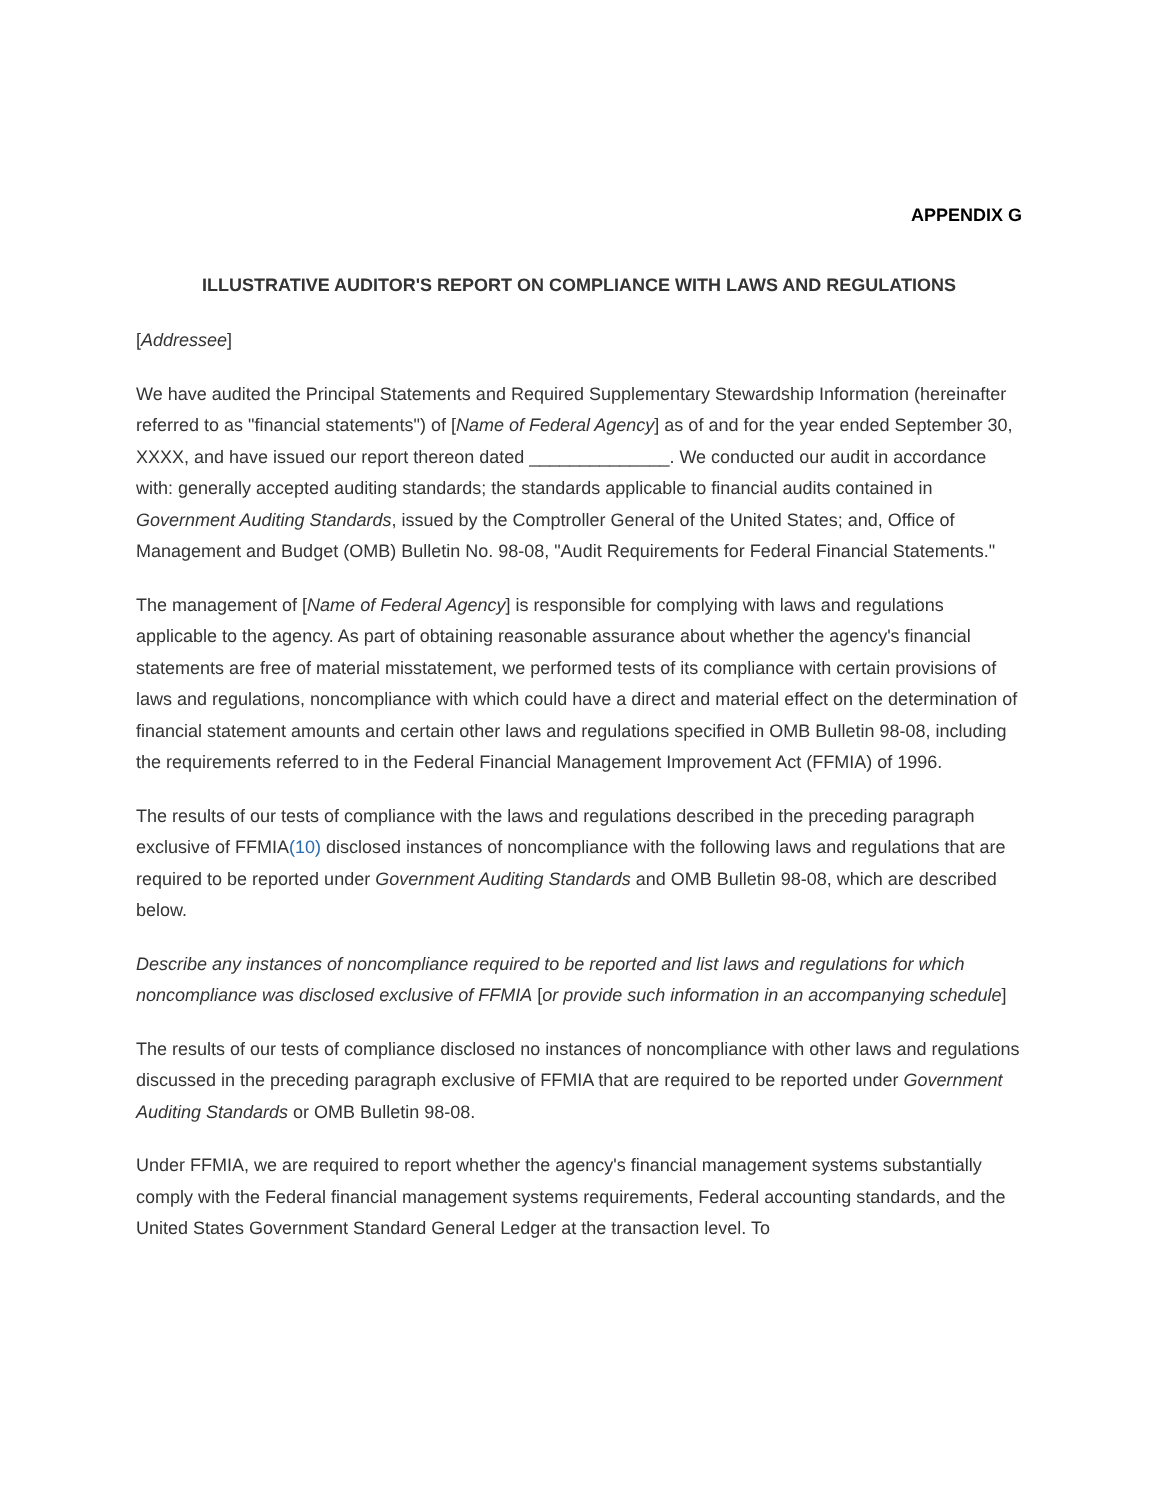APPENDIX G
ILLUSTRATIVE AUDITOR'S REPORT ON COMPLIANCE WITH LAWS AND REGULATIONS
[Addressee]
We have audited the Principal Statements and Required Supplementary Stewardship Information (hereinafter referred to as "financial statements") of [Name of Federal Agency] as of and for the year ended September 30, XXXX, and have issued our report thereon dated ______________. We conducted our audit in accordance with: generally accepted auditing standards; the standards applicable to financial audits contained in Government Auditing Standards, issued by the Comptroller General of the United States; and, Office of Management and Budget (OMB) Bulletin No. 98-08, "Audit Requirements for Federal Financial Statements."
The management of [Name of Federal Agency] is responsible for complying with laws and regulations applicable to the agency. As part of obtaining reasonable assurance about whether the agency's financial statements are free of material misstatement, we performed tests of its compliance with certain provisions of laws and regulations, noncompliance with which could have a direct and material effect on the determination of financial statement amounts and certain other laws and regulations specified in OMB Bulletin 98-08, including the requirements referred to in the Federal Financial Management Improvement Act (FFMIA) of 1996.
The results of our tests of compliance with the laws and regulations described in the preceding paragraph exclusive of FFMIA(10) disclosed instances of noncompliance with the following laws and regulations that are required to be reported under Government Auditing Standards and OMB Bulletin 98-08, which are described below.
Describe any instances of noncompliance required to be reported and list laws and regulations for which noncompliance was disclosed exclusive of FFMIA [or provide such information in an accompanying schedule]
The results of our tests of compliance disclosed no instances of noncompliance with other laws and regulations discussed in the preceding paragraph exclusive of FFMIA that are required to be reported under Government Auditing Standards or OMB Bulletin 98-08.
Under FFMIA, we are required to report whether the agency's financial management systems substantially comply with the Federal financial management systems requirements, Federal accounting standards, and the United States Government Standard General Ledger at the transaction level. To